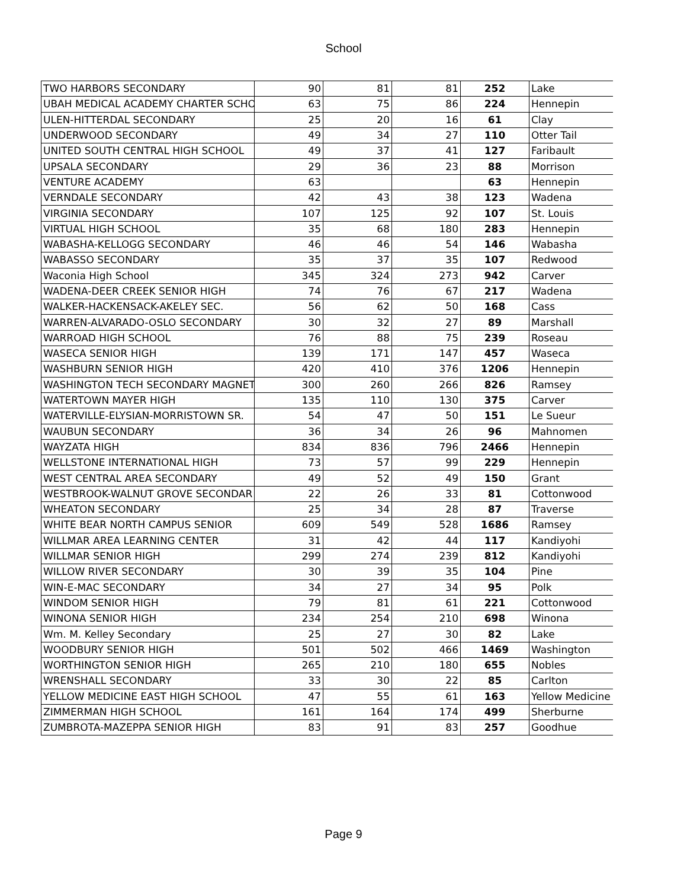School
| TWO HARBORS SECONDARY | 90 | 81 | 81 | 252 | Lake |
| UBAH MEDICAL ACADEMY CHARTER SCHO | 63 | 75 | 86 | 224 | Hennepin |
| ULEN-HITTERDAL SECONDARY | 25 | 20 | 16 | 61 | Clay |
| UNDERWOOD SECONDARY | 49 | 34 | 27 | 110 | Otter Tail |
| UNITED SOUTH CENTRAL HIGH SCHOOL | 49 | 37 | 41 | 127 | Faribault |
| UPSALA SECONDARY | 29 | 36 | 23 | 88 | Morrison |
| VENTURE ACADEMY | 63 | | | 63 | Hennepin |
| VERNDALE SECONDARY | 42 | 43 | 38 | 123 | Wadena |
| VIRGINIA SECONDARY | 107 | 125 | 92 | 107 | St. Louis |
| VIRTUAL HIGH SCHOOL | 35 | 68 | 180 | 283 | Hennepin |
| WABASHA-KELLOGG SECONDARY | 46 | 46 | 54 | 146 | Wabasha |
| WABASSO SECONDARY | 35 | 37 | 35 | 107 | Redwood |
| Waconia High School | 345 | 324 | 273 | 942 | Carver |
| WADENA-DEER CREEK SENIOR HIGH | 74 | 76 | 67 | 217 | Wadena |
| WALKER-HACKENSACK-AKELEY SEC. | 56 | 62 | 50 | 168 | Cass |
| WARREN-ALVARADO-OSLO SECONDARY | 30 | 32 | 27 | 89 | Marshall |
| WARROAD HIGH SCHOOL | 76 | 88 | 75 | 239 | Roseau |
| WASECA SENIOR HIGH | 139 | 171 | 147 | 457 | Waseca |
| WASHBURN SENIOR HIGH | 420 | 410 | 376 | 1206 | Hennepin |
| WASHINGTON TECH SECONDARY MAGNET | 300 | 260 | 266 | 826 | Ramsey |
| WATERTOWN MAYER HIGH | 135 | 110 | 130 | 375 | Carver |
| WATERVILLE-ELYSIAN-MORRISTOWN SR. | 54 | 47 | 50 | 151 | Le Sueur |
| WAUBUN SECONDARY | 36 | 34 | 26 | 96 | Mahnomen |
| WAYZATA HIGH | 834 | 836 | 796 | 2466 | Hennepin |
| WELLSTONE INTERNATIONAL HIGH | 73 | 57 | 99 | 229 | Hennepin |
| WEST CENTRAL AREA SECONDARY | 49 | 52 | 49 | 150 | Grant |
| WESTBROOK-WALNUT GROVE SECONDAR | 22 | 26 | 33 | 81 | Cottonwood |
| WHEATON SECONDARY | 25 | 34 | 28 | 87 | Traverse |
| WHITE BEAR NORTH CAMPUS SENIOR | 609 | 549 | 528 | 1686 | Ramsey |
| WILLMAR AREA LEARNING CENTER | 31 | 42 | 44 | 117 | Kandiyohi |
| WILLMAR SENIOR HIGH | 299 | 274 | 239 | 812 | Kandiyohi |
| WILLOW RIVER SECONDARY | 30 | 39 | 35 | 104 | Pine |
| WIN-E-MAC SECONDARY | 34 | 27 | 34 | 95 | Polk |
| WINDOM SENIOR HIGH | 79 | 81 | 61 | 221 | Cottonwood |
| WINONA SENIOR HIGH | 234 | 254 | 210 | 698 | Winona |
| Wm. M. Kelley Secondary | 25 | 27 | 30 | 82 | Lake |
| WOODBURY SENIOR HIGH | 501 | 502 | 466 | 1469 | Washington |
| WORTHINGTON SENIOR HIGH | 265 | 210 | 180 | 655 | Nobles |
| WRENSHALL SECONDARY | 33 | 30 | 22 | 85 | Carlton |
| YELLOW MEDICINE EAST HIGH SCHOOL | 47 | 55 | 61 | 163 | Yellow Medicine |
| ZIMMERMAN HIGH SCHOOL | 161 | 164 | 174 | 499 | Sherburne |
| ZUMBROTA-MAZEPPA SENIOR HIGH | 83 | 91 | 83 | 257 | Goodhue |
Page 9